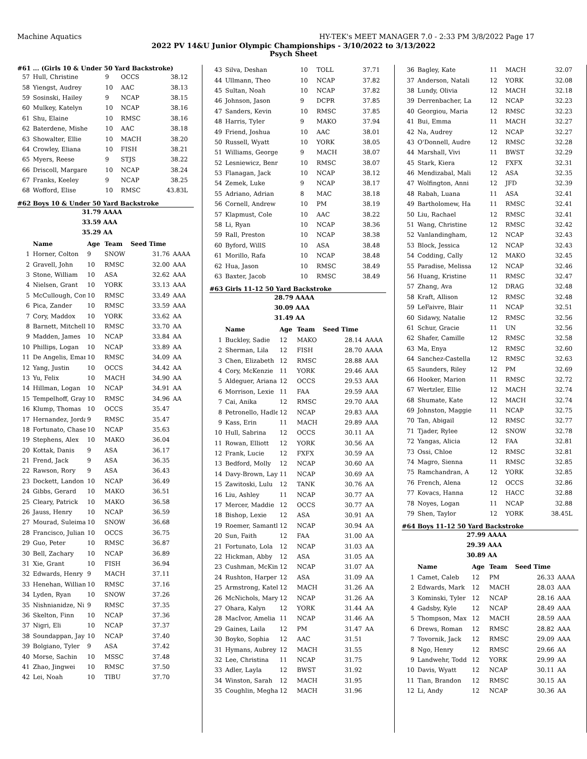Machine Aquatics HY-TEK's MEET MANAGER 7.0 - 2:33 PM 3/8/2022 Page 17
2022 PV 14&U Junior Olympic Championships - 3/10/2022 to 3/13/2022
Psych Sheet
#61 ... (Girls 10 & Under 50 Yard Backstroke)
| 57 | Hull, Christine | 9 | OCCS | 38.12 | |
| 58 | Yiengst, Audrey | 10 | AAC | 38.13 | |
| 59 | Sosinski, Hailey | 9 | NCAP | 38.15 | |
| 60 | Mulkey, Katelyn | 10 | NCAP | 38.16 | |
| 61 | Shu, Elaine | 10 | RMSC | 38.16 | |
| 62 | Baterdene, Mishe | 10 | AAC | 38.18 | |
| 63 | Showalter, Ellie | 10 | MACH | 38.20 | |
| 64 | Crowley, Eliana | 10 | FISH | 38.21 | |
| 65 | Myers, Reese | 9 | STJS | 38.22 | |
| 66 | Driscoll, Margare | 10 | NCAP | 38.24 | |
| 67 | Franks, Keeley | 9 | NCAP | 38.25 | |
| 68 | Wofford, Elise | 10 | RMSC | 43.83L | |
#62 Boys 10 & Under 50 Yard Backstroke
31.79 AAAA
33.59 AAA
35.29 AA
| | Name | Age | Team | Seed Time | |
| --- | --- | --- | --- | --- | --- |
| 1 | Horner, Colton | 9 | SNOW | 31.76 | AAAA |
| 2 | Gravell, John | 10 | RMSC | 32.00 | AAA |
| 3 | Stone, William | 10 | ASA | 32.62 | AAA |
| 4 | Nielsen, Grant | 10 | YORK | 33.13 | AAA |
| 5 | McCullough, Con | 10 | RMSC | 33.49 | AAA |
| 6 | Pica, Zander | 10 | RMSC | 33.59 | AAA |
| 7 | Cory, Maddox | 10 | YORK | 33.62 | AA |
| 8 | Barnett, Mitchell | 10 | RMSC | 33.70 | AA |
| 9 | Madden, James | 10 | NCAP | 33.84 | AA |
| 10 | Phillips, Logan | 10 | NCAP | 33.89 | AA |
| 11 | De Angelis, Emar | 10 | RMSC | 34.09 | AA |
| 12 | Yang, Justin | 10 | OCCS | 34.42 | AA |
| 13 | Yu, Felix | 10 | MACH | 34.90 | AA |
| 14 | Hillman, Logan | 10 | NCAP | 34.91 | AA |
| 15 | Tempelhoff, Gray | 10 | RMSC | 34.96 | AA |
| 16 | Klump, Thomas | 10 | OCCS | 35.47 | |
| 17 | Hernandez, Jorda | 9 | RMSC | 35.47 | |
| 18 | Fortunato, Chase | 10 | NCAP | 35.63 | |
| 19 | Stephens, Alex | 10 | MAKO | 36.04 | |
| 20 | Kottak, Danis | 9 | ASA | 36.17 | |
| 21 | Frend, Jack | 9 | ASA | 36.35 | |
| 22 | Rawson, Rory | 9 | ASA | 36.43 | |
| 23 | Dockett, Landon | 10 | NCAP | 36.49 | |
| 24 | Gibbs, Gerard | 10 | MAKO | 36.51 | |
| 25 | Cleary, Patrick | 10 | MAKO | 36.58 | |
| 26 | Jauss, Henry | 10 | NCAP | 36.59 | |
| 27 | Mourad, Suleima | 10 | SNOW | 36.68 | |
| 28 | Francisco, Julian | 10 | OCCS | 36.75 | |
| 29 | Guo, Peter | 10 | RMSC | 36.87 | |
| 30 | Bell, Zachary | 10 | NCAP | 36.89 | |
| 31 | Xie, Grant | 10 | FISH | 36.94 | |
| 32 | Edwards, Henry | 9 | MACH | 37.11 | |
| 33 | Henehan, Willian | 10 | RMSC | 37.16 | |
| 34 | Lyden, Ryan | 10 | SNOW | 37.26 | |
| 35 | Nishnianidze, Ni | 9 | RMSC | 37.35 | |
| 36 | Skelton, Finn | 10 | NCAP | 37.36 | |
| 37 | Nigri, Eli | 10 | NCAP | 37.37 | |
| 38 | Soundappan, Jay | 10 | NCAP | 37.40 | |
| 39 | Bolgiano, Tyler | 9 | ASA | 37.42 | |
| 40 | Morse, Sachin | 10 | MSSC | 37.48 | |
| 41 | Zhao, Jingwei | 10 | RMSC | 37.50 | |
| 42 | Lei, Noah | 10 | TIBU | 37.70 | |
| 43 | Silva, Deshan | 10 | TOLL | 37.71 | |
| 44 | Ullmann, Theo | 10 | NCAP | 37.82 | |
| 45 | Sultan, Noah | 10 | NCAP | 37.82 | |
| 46 | Johnson, Jason | 9 | DCPR | 37.85 | |
| 47 | Sanders, Kevin | 10 | RMSC | 37.85 | |
| 48 | Harris, Tyler | 9 | MAKO | 37.94 | |
| 49 | Friend, Joshua | 10 | AAC | 38.01 | |
| 50 | Russell, Wyatt | 10 | YORK | 38.05 | |
| 51 | Williams, George | 9 | MACH | 38.07 | |
| 52 | Lesniewicz, Benr | 10 | RMSC | 38.07 | |
| 53 | Flanagan, Jack | 10 | NCAP | 38.12 | |
| 54 | Zemek, Luke | 9 | NCAP | 38.17 | |
| 55 | Adriano, Adrian | 8 | MAC | 38.18 | |
| 56 | Cornell, Andrew | 10 | PM | 38.19 | |
| 57 | Klapmust, Cole | 10 | AAC | 38.22 | |
| 58 | Li, Ryan | 10 | NCAP | 38.36 | |
| 59 | Rall, Preston | 10 | NCAP | 38.38 | |
| 60 | Byford, WillS | 10 | ASA | 38.48 | |
| 61 | Morillo, Rafa | 10 | NCAP | 38.48 | |
| 62 | Hua, Jason | 10 | RMSC | 38.49 | |
| 63 | Baxter, Jacob | 10 | RMSC | 38.49 | |
#63 Girls 11-12 50 Yard Backstroke
28.79 AAAA
30.09 AAA
31.49 AA
| | Name | Age | Team | Seed Time | |
| --- | --- | --- | --- | --- | --- |
| 1 | Buckley, Sadie | 12 | MAKO | 28.14 | AAAA |
| 2 | Sherman, Lila | 12 | FISH | 28.70 | AAAA |
| 3 | Chen, Elizabeth | 12 | RMSC | 28.88 | AAA |
| 4 | Cory, McKenzie | 11 | YORK | 29.46 | AAA |
| 5 | Aldeguer, Ariana | 12 | OCCS | 29.53 | AAA |
| 6 | Morrison, Lexie | 11 | FAA | 29.59 | AAA |
| 7 | Cai, Anika | 12 | RMSC | 29.70 | AAA |
| 8 | Petronello, Hadle | 12 | NCAP | 29.83 | AAA |
| 9 | Kass, Erin | 11 | MACH | 29.89 | AAA |
| 10 | Hull, Sabrina | 12 | OCCS | 30.11 | AA |
| 11 | Rowan, Elliott | 12 | YORK | 30.56 | AA |
| 12 | Frank, Lucie | 12 | FXFX | 30.59 | AA |
| 13 | Bedford, Molly | 12 | NCAP | 30.60 | AA |
| 14 | Davy-Brown, Lay | 11 | NCAP | 30.69 | AA |
| 15 | Zawitoski, Lulu | 12 | TANK | 30.76 | AA |
| 16 | Liu, Ashley | 11 | NCAP | 30.77 | AA |
| 17 | Mercer, Maddie | 12 | OCCS | 30.77 | AA |
| 18 | Bishop, Lexie | 12 | ASA | 30.91 | AA |
| 19 | Roemer, Samantl | 12 | NCAP | 30.94 | AA |
| 20 | Sun, Faith | 12 | FAA | 31.00 | AA |
| 21 | Fortunato, Lola | 12 | NCAP | 31.03 | AA |
| 22 | Hickman, Abby | 12 | ASA | 31.05 | AA |
| 23 | Cushman, McKin | 12 | NCAP | 31.07 | AA |
| 24 | Rushton, Harper | 12 | ASA | 31.09 | AA |
| 25 | Armstrong, Katel | 12 | MACH | 31.26 | AA |
| 26 | McNichols, Mary | 12 | NCAP | 31.26 | AA |
| 27 | Ohara, Kalyn | 12 | YORK | 31.44 | AA |
| 28 | MacIvor, Amelia | 11 | NCAP | 31.46 | AA |
| 29 | Gaines, Laila | 12 | PM | 31.47 | AA |
| 30 | Boyko, Sophia | 12 | AAC | 31.51 | |
| 31 | Hymans, Aubrey | 12 | MACH | 31.55 | |
| 32 | Lee, Christina | 11 | NCAP | 31.75 | |
| 33 | Adler, Layla | 12 | BWST | 31.92 | |
| 34 | Winston, Sarah | 12 | MACH | 31.95 | |
| 35 | Coughlin, Megha | 12 | MACH | 31.96 | |
| 36 | Bagley, Kate | 11 | MACH | 32.07 | |
| 37 | Anderson, Natali | 12 | YORK | 32.08 | |
| 38 | Lundy, Olivia | 12 | MACH | 32.18 | |
| 39 | Derrenbacher, La | 12 | NCAP | 32.23 | |
| 40 | Georgiou, Maria | 12 | RMSC | 32.23 | |
| 41 | Bui, Emma | 11 | MACH | 32.27 | |
| 42 | Na, Audrey | 12 | NCAP | 32.27 | |
| 43 | O'Donnell, Audre | 12 | RMSC | 32.28 | |
| 44 | Marshall, Vivi | 11 | BWST | 32.29 | |
| 45 | Stark, Kiera | 12 | FXFX | 32.31 | |
| 46 | Mendizabal, Mali | 12 | ASA | 32.35 | |
| 47 | Wolfington, Anni | 12 | JFD | 32.39 | |
| 48 | Rabah, Luana | 11 | ASA | 32.41 | |
| 49 | Bartholomew, Ha | 11 | RMSC | 32.41 | |
| 50 | Liu, Rachael | 12 | RMSC | 32.41 | |
| 51 | Wang, Christine | 12 | RMSC | 32.42 | |
| 52 | Vanlandingham, | 12 | NCAP | 32.43 | |
| 53 | Block, Jessica | 12 | NCAP | 32.43 | |
| 54 | Codding, Cally | 12 | MAKO | 32.45 | |
| 55 | Paradise, Melissa | 12 | NCAP | 32.46 | |
| 56 | Huang, Kristine | 11 | RMSC | 32.47 | |
| 57 | Zhang, Ava | 12 | DRAG | 32.48 | |
| 58 | Kraft, Allison | 12 | RMSC | 32.48 | |
| 59 | LeFaivre, Blair | 11 | NCAP | 32.51 | |
| 60 | Sidawy, Natalie | 12 | RMSC | 32.56 | |
| 61 | Schur, Gracie | 11 | UN | 32.56 | |
| 62 | Shafer, Camille | 12 | RMSC | 32.58 | |
| 63 | Ma, Enya | 12 | RMSC | 32.60 | |
| 64 | Sanchez-Castella | 12 | RMSC | 32.63 | |
| 65 | Saunders, Riley | 12 | PM | 32.69 | |
| 66 | Hooker, Marion | 11 | RMSC | 32.72 | |
| 67 | Wertzler, Ellie | 12 | MACH | 32.74 | |
| 68 | Shumate, Kate | 12 | MACH | 32.74 | |
| 69 | Johnston, Maggie | 11 | NCAP | 32.75 | |
| 70 | Tan, Abigail | 12 | RMSC | 32.77 | |
| 71 | Tjader, Rylee | 12 | SNOW | 32.78 | |
| 72 | Yangas, Alicia | 12 | FAA | 32.81 | |
| 73 | Ossi, Chloe | 12 | RMSC | 32.81 | |
| 74 | Magro, Sienna | 11 | RMSC | 32.85 | |
| 75 | Ramchandran, A | 12 | YORK | 32.85 | |
| 76 | French, Alena | 12 | OCCS | 32.86 | |
| 77 | Kovacs, Hanna | 12 | HACC | 32.88 | |
| 78 | Noyes, Logan | 11 | NCAP | 32.88 | |
| 79 | Shen, Taylor | 12 | YORK | 38.45L | |
#64 Boys 11-12 50 Yard Backstroke
27.99 AAAA
29.39 AAA
30.89 AA
| | Name | Age | Team | Seed Time | |
| --- | --- | --- | --- | --- | --- |
| 1 | Camet, Caleb | 12 | PM | 26.33 | AAAA |
| 2 | Edwards, Mark | 12 | MACH | 28.03 | AAA |
| 3 | Kominski, Tyler | 12 | NCAP | 28.16 | AAA |
| 4 | Gadsby, Kyle | 12 | NCAP | 28.49 | AAA |
| 5 | Thompson, Max | 12 | MACH | 28.59 | AAA |
| 6 | Drews, Roman | 12 | RMSC | 28.82 | AAA |
| 7 | Tovornik, Jack | 12 | RMSC | 29.09 | AAA |
| 8 | Ngo, Henry | 12 | RMSC | 29.66 | AA |
| 9 | Landwehr, Todd | 12 | YORK | 29.99 | AA |
| 10 | Davis, Wyatt | 12 | NCAP | 30.11 | AA |
| 11 | Tian, Brandon | 12 | RMSC | 30.15 | AA |
| 12 | Li, Andy | 12 | NCAP | 30.36 | AA |